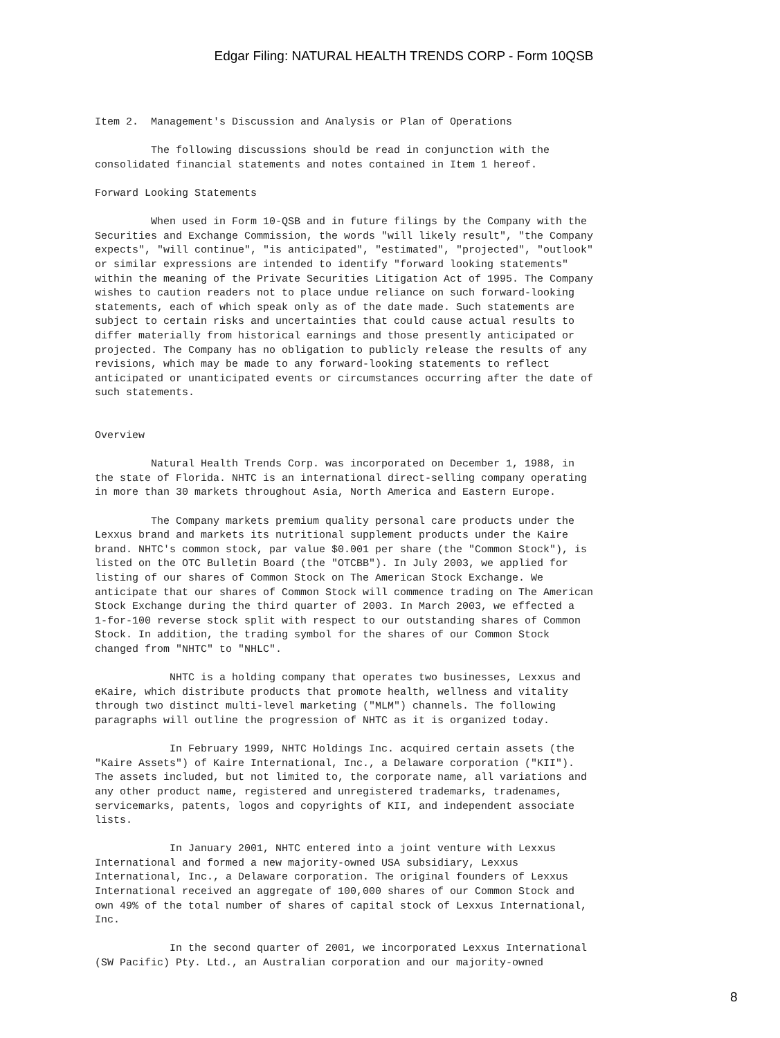Edgar Filing: NATURAL HEALTH TRENDS CORP - Form 10QSB
Item 2.  Management's Discussion and Analysis or Plan of Operations

         The following discussions should be read in conjunction with the
consolidated financial statements and notes contained in Item 1 hereof.

Forward Looking Statements

         When used in Form 10-QSB and in future filings by the Company with the
Securities and Exchange Commission, the words "will likely result", "the Company
expects", "will continue", "is anticipated", "estimated", "projected", "outlook"
or similar expressions are intended to identify "forward looking statements"
within the meaning of the Private Securities Litigation Act of 1995. The Company
wishes to caution readers not to place undue reliance on such forward-looking
statements, each of which speak only as of the date made. Such statements are
subject to certain risks and uncertainties that could cause actual results to
differ materially from historical earnings and those presently anticipated or
projected. The Company has no obligation to publicly release the results of any
revisions, which may be made to any forward-looking statements to reflect
anticipated or unanticipated events or circumstances occurring after the date of
such statements.


Overview

         Natural Health Trends Corp. was incorporated on December 1, 1988, in
the state of Florida. NHTC is an international direct-selling company operating
in more than 30 markets throughout Asia, North America and Eastern Europe.

         The Company markets premium quality personal care products under the
Lexxus brand and markets its nutritional supplement products under the Kaire
brand. NHTC's common stock, par value $0.001 per share (the "Common Stock"), is
listed on the OTC Bulletin Board (the "OTCBB"). In July 2003, we applied for
listing of our shares of Common Stock on The American Stock Exchange. We
anticipate that our shares of Common Stock will commence trading on The American
Stock Exchange during the third quarter of 2003. In March 2003, we effected a
1-for-100 reverse stock split with respect to our outstanding shares of Common
Stock. In addition, the trading symbol for the shares of our Common Stock
changed from "NHTC" to "NHLC".

            NHTC is a holding company that operates two businesses, Lexxus and
eKaire, which distribute products that promote health, wellness and vitality
through two distinct multi-level marketing ("MLM") channels. The following
paragraphs will outline the progression of NHTC as it is organized today.

            In February 1999, NHTC Holdings Inc. acquired certain assets (the
"Kaire Assets") of Kaire International, Inc., a Delaware corporation ("KII").
The assets included, but not limited to, the corporate name, all variations and
any other product name, registered and unregistered trademarks, tradenames,
servicemarks, patents, logos and copyrights of KII, and independent associate
lists.

            In January 2001, NHTC entered into a joint venture with Lexxus
International and formed a new majority-owned USA subsidiary, Lexxus
International, Inc., a Delaware corporation. The original founders of Lexxus
International received an aggregate of 100,000 shares of our Common Stock and
own 49% of the total number of shares of capital stock of Lexxus International,
Inc.

            In the second quarter of 2001, we incorporated Lexxus International
(SW Pacific) Pty. Ltd., an Australian corporation and our majority-owned
8